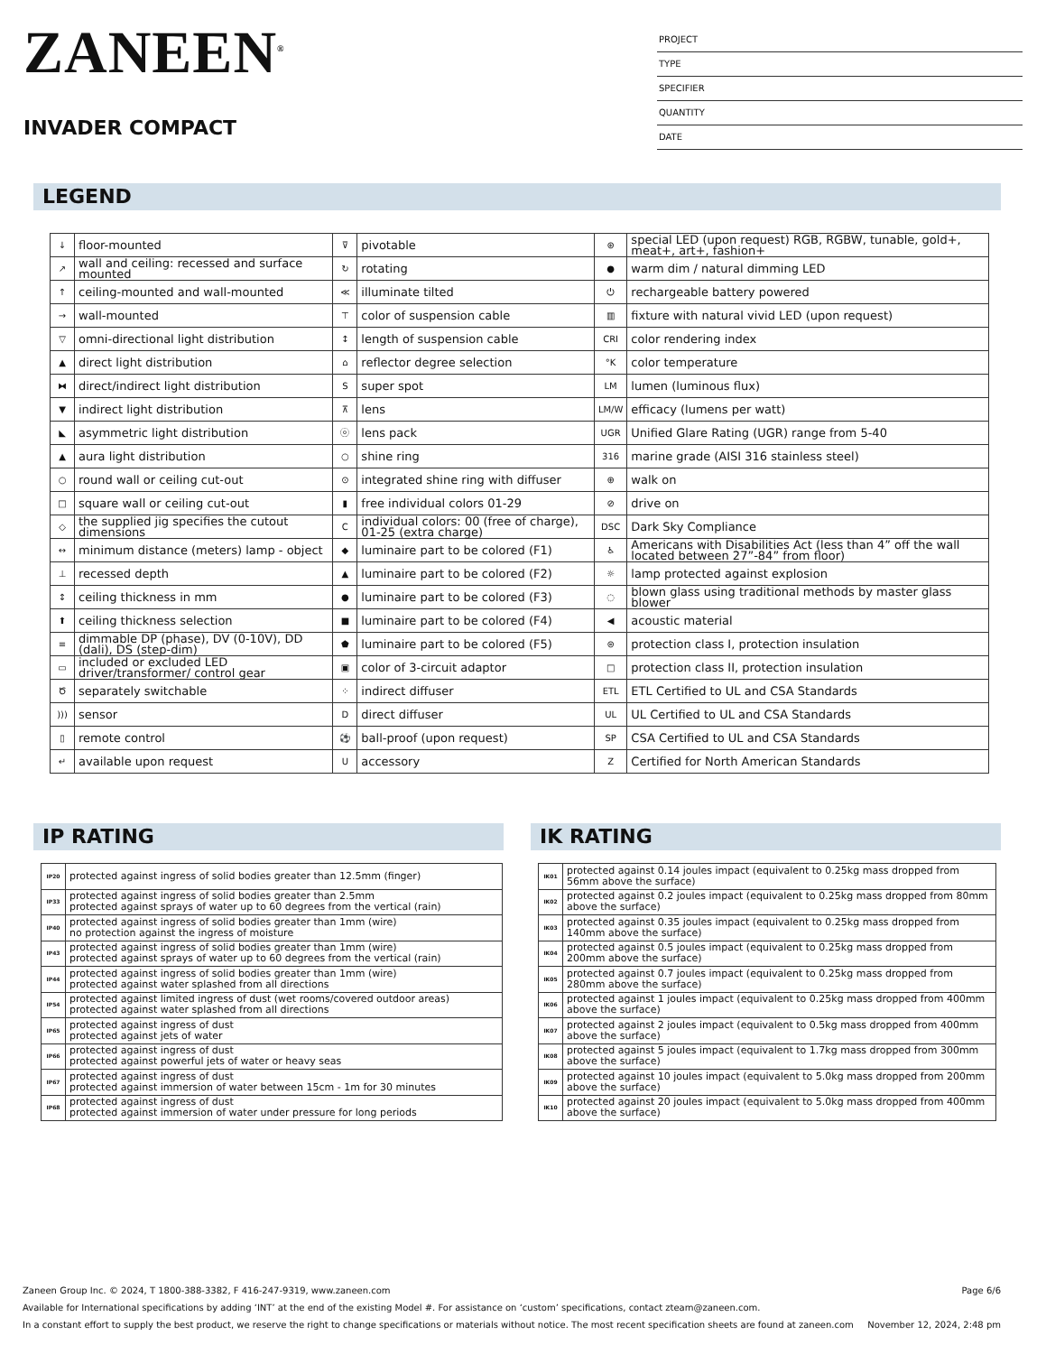ZANEEN<sup>®</sup>
INVADER COMPACT
PROJECT
TYPE
SPECIFIER
QUANTITY
DATE
LEGEND
| ↓ | floor-mounted | ⊽ | pivotable | ⊛ | special LED (upon request) RGB, RGBW, tunable, gold+, meat+, art+, fashion+ |
| ↗ | wall and ceiling: recessed and surface mounted | ↻ | rotating | ● | warm dim / natural dimming LED |
| ↑ | ceiling-mounted and wall-mounted | ≪ | illuminate tilted | ⏻ | rechargeable battery powered |
| → | wall-mounted | ⊤ | color of suspension cable | ▥ | fixture with natural vivid LED (upon request) |
| ▽ | omni-directional light distribution | ↕ | length of suspension cable | CRI | color rendering index |
| ▲ | direct light distribution | ⌂ | reflector degree selection | °K | color temperature |
| ⧓ | direct/indirect light distribution | S | super spot | LM | lumen (luminous flux) |
| ▼ | indirect light distribution | ⊼ | lens | LM/W | efficacy (lumens per watt) |
| ◣ | asymmetric light distribution | ⓞ | lens pack | UGR | Unified Glare Rating (UGR) range from 5-40 |
| ▲ | aura light distribution | ○ | shine ring | 316 | marine grade (AISI 316 stainless steel) |
| ○ | round wall or ceiling cut-out | ⊙ | integrated shine ring with diffuser | ⊕ | walk on |
| □ | square wall or ceiling cut-out | ▮ | free individual colors 01-29 | ⊘ | drive on |
| ◇ | the supplied jig specifies the cutout dimensions | C | individual colors: 00 (free of charge), 01-25 (extra charge) | DSC | Dark Sky Compliance |
| ↔ | minimum distance (meters) lamp - object | ◆ | luminaire part to be colored (F1) | ♿ | Americans with Disabilities Act (less than 4” off the wall located between 27”-84” from floor) |
| ⊥ | recessed depth | ▲ | luminaire part to be colored (F2) | ☼ | lamp protected against explosion |
| ↕ | ceiling thickness in mm | ● | luminaire part to be colored (F3) | ◌ | blown glass using traditional methods by master glass blower |
| ⬆ | ceiling thickness selection | ■ | luminaire part to be colored (F4) | ◀ | acoustic material |
| ≡ | dimmable DP (phase), DV (0-10V), DD (dali), DS (step-dim) | ⬟ | luminaire part to be colored (F5) | ⊜ | protection class I, protection insulation |
| ▭ | included or excluded LED driver/transformer/ control gear | ▣ | color of 3-circuit adaptor | □ | protection class II, protection insulation |
| Ծ | separately switchable | ⁘ | indirect diffuser | ETL | ETL Certified to UL and CSA Standards |
| ))) | sensor | D | direct diffuser | UL | UL Certified to UL and CSA Standards |
| ▯ | remote control | ⚽ | ball-proof (upon request) | SP | CSA Certified to UL and CSA Standards |
| ↵ | available upon request | U | accessory | Z | Certified for North American Standards |
IP RATING
| IP20 | protected against ingress of solid bodies greater than 12.5mm (finger) |
| IP33 | protected against ingress of solid bodies greater than 2.5mm protected against sprays of water up to 60 degrees from the vertical (rain) |
| IP40 | protected against ingress of solid bodies greater than 1mm (wire) no protection against the ingress of moisture |
| IP43 | protected against ingress of solid bodies greater than 1mm (wire) protected against sprays of water up to 60 degrees from the vertical (rain) |
| IP44 | protected against ingress of solid bodies greater than 1mm (wire) protected against water splashed from all directions |
| IP54 | protected against limited ingress of dust (wet rooms/covered outdoor areas) protected against water splashed from all directions |
| IP65 | protected against ingress of dust protected against jets of water |
| IP66 | protected against ingress of dust protected against powerful jets of water or heavy seas |
| IP67 | protected against ingress of dust protected against immersion of water between 15cm - 1m for 30 minutes |
| IP68 | protected against ingress of dust protected against immersion of water under pressure for long periods |
IK RATING
| IK01 | protected against 0.14 joules impact (equivalent to 0.25kg mass dropped from 56mm above the surface) |
| IK02 | protected against 0.2 joules impact (equivalent to 0.25kg mass dropped from 80mm above the surface) |
| IK03 | protected against 0.35 joules impact (equivalent to 0.25kg mass dropped from 140mm above the surface) |
| IK04 | protected against 0.5 joules impact (equivalent to 0.25kg mass dropped from 200mm above the surface) |
| IK05 | protected against 0.7 joules impact (equivalent to 0.25kg mass dropped from 280mm above the surface) |
| IK06 | protected against 1 joules impact (equivalent to 0.25kg mass dropped from 400mm above the surface) |
| IK07 | protected against 2 joules impact (equivalent to 0.5kg mass dropped from 400mm above the surface) |
| IK08 | protected against 5 joules impact (equivalent to 1.7kg mass dropped from 300mm above the surface) |
| IK09 | protected against 10 joules impact (equivalent to 5.0kg mass dropped from 200mm above the surface) |
| IK10 | protected against 20 joules impact (equivalent to 5.0kg mass dropped from 400mm above the surface) |
Zaneen Group Inc. © 2024, T 1800-388-3382, F 416-247-9319, www.zaneen.com Page 6/6
Available for International specifications by adding ‘INT’ at the end of the existing Model #. For assistance on ‘custom’ specifications, contact zteam@zaneen.com.
In a constant effort to supply the best product, we reserve the right to change specifications or materials without notice. The most recent specification sheets are found at zaneen.com November 12, 2024, 2:48 pm